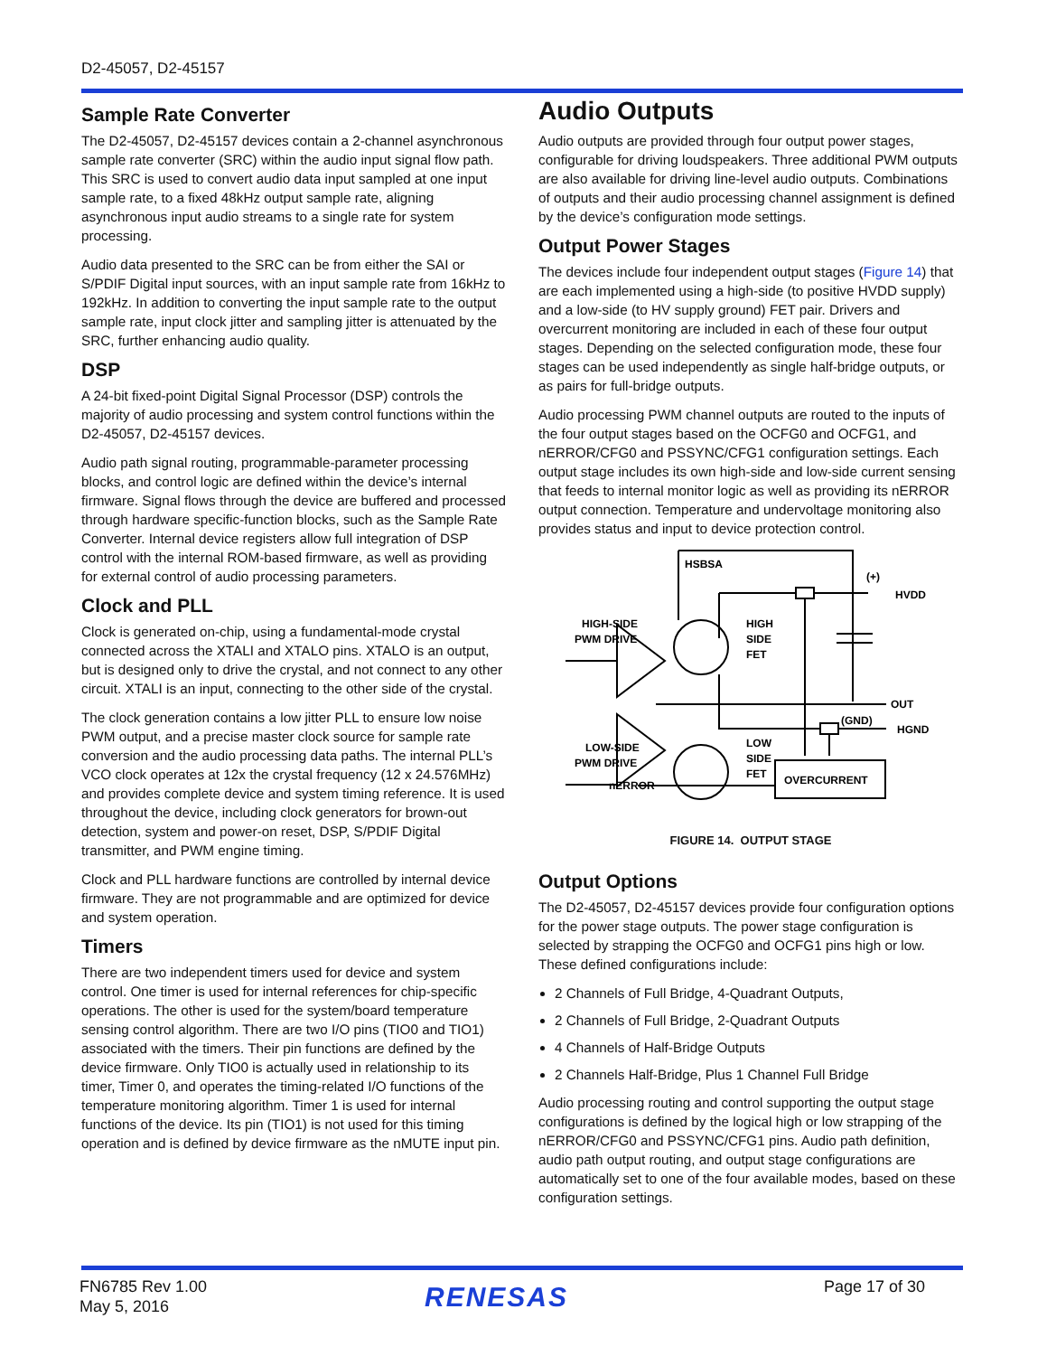D2-45057, D2-45157
Sample Rate Converter
The D2-45057, D2-45157 devices contain a 2-channel asynchronous sample rate converter (SRC) within the audio input signal flow path. This SRC is used to convert audio data input sampled at one input sample rate, to a fixed 48kHz output sample rate, aligning asynchronous input audio streams to a single rate for system processing.
Audio data presented to the SRC can be from either the SAI or S/PDIF Digital input sources, with an input sample rate from 16kHz to 192kHz. In addition to converting the input sample rate to the output sample rate, input clock jitter and sampling jitter is attenuated by the SRC, further enhancing audio quality.
DSP
A 24-bit fixed-point Digital Signal Processor (DSP) controls the majority of audio processing and system control functions within the D2-45057, D2-45157 devices.
Audio path signal routing, programmable-parameter processing blocks, and control logic are defined within the device’s internal firmware. Signal flows through the device are buffered and processed through hardware specific-function blocks, such as the Sample Rate Converter. Internal device registers allow full integration of DSP control with the internal ROM-based firmware, as well as providing for external control of audio processing parameters.
Clock and PLL
Clock is generated on-chip, using a fundamental-mode crystal connected across the XTALI and XTALO pins. XTALO is an output, but is designed only to drive the crystal, and not connect to any other circuit. XTALI is an input, connecting to the other side of the crystal.
The clock generation contains a low jitter PLL to ensure low noise PWM output, and a precise master clock source for sample rate conversion and the audio processing data paths. The internal PLL’s VCO clock operates at 12x the crystal frequency (12 x 24.576MHz) and provides complete device and system timing reference. It is used throughout the device, including clock generators for brown-out detection, system and power-on reset, DSP, S/PDIF Digital transmitter, and PWM engine timing.
Clock and PLL hardware functions are controlled by internal device firmware. They are not programmable and are optimized for device and system operation.
Timers
There are two independent timers used for device and system control. One timer is used for internal references for chip-specific operations. The other is used for the system/board temperature sensing control algorithm. There are two I/O pins (TIO0 and TIO1) associated with the timers. Their pin functions are defined by the device firmware. Only TIO0 is actually used in relationship to its timer, Timer 0, and operates the timing-related I/O functions of the temperature monitoring algorithm. Timer 1 is used for internal functions of the device. Its pin (TIO1) is not used for this timing operation and is defined by device firmware as the nMUTE input pin.
Audio Outputs
Audio outputs are provided through four output power stages, configurable for driving loudspeakers. Three additional PWM outputs are also available for driving line-level audio outputs. Combinations of outputs and their audio processing channel assignment is defined by the device’s configuration mode settings.
Output Power Stages
The devices include four independent output stages (Figure 14) that are each implemented using a high-side (to positive HVDD supply) and a low-side (to HV supply ground) FET pair. Drivers and overcurrent monitoring are included in each of these four output stages. Depending on the selected configuration mode, these four stages can be used independently as single half-bridge outputs, or as pairs for full-bridge outputs.
Audio processing PWM channel outputs are routed to the inputs of the four output stages based on the OCFG0 and OCFG1, and nERROR/CFG0 and PSSYNC/CFG1 configuration settings. Each output stage includes its own high-side and low-side current sensing that feeds to internal monitor logic as well as providing its nERROR output connection. Temperature and undervoltage monitoring also provides status and input to device protection control.
HSBSA
(+)
HVDD
HIGH-SIDE
PWM DRIVE
HIGH
SIDE
FET
OUT
LOW-SIDE
PWM DRIVE
LOW
SIDE
FET
(GND)
HGND
nERROR
OVERCURRENT
FIGURE 14. OUTPUT STAGE
Output Options
The D2-45057, D2-45157 devices provide four configuration options for the power stage outputs. The power stage configuration is selected by strapping the OCFG0 and OCFG1 pins high or low. These defined configurations include:
2 Channels of Full Bridge, 4-Quadrant Outputs,
2 Channels of Full Bridge, 2-Quadrant Outputs
4 Channels of Half-Bridge Outputs
2 Channels Half-Bridge, Plus 1 Channel Full Bridge
Audio processing routing and control supporting the output stage configurations is defined by the logical high or low strapping of the nERROR/CFG0 and PSSYNC/CFG1 pins. Audio path definition, audio path output routing, and output stage configurations are automatically set to one of the four available modes, based on these configuration settings.
FN6785 Rev 1.00
May 5, 2016
RENESAS Page 17 of 30